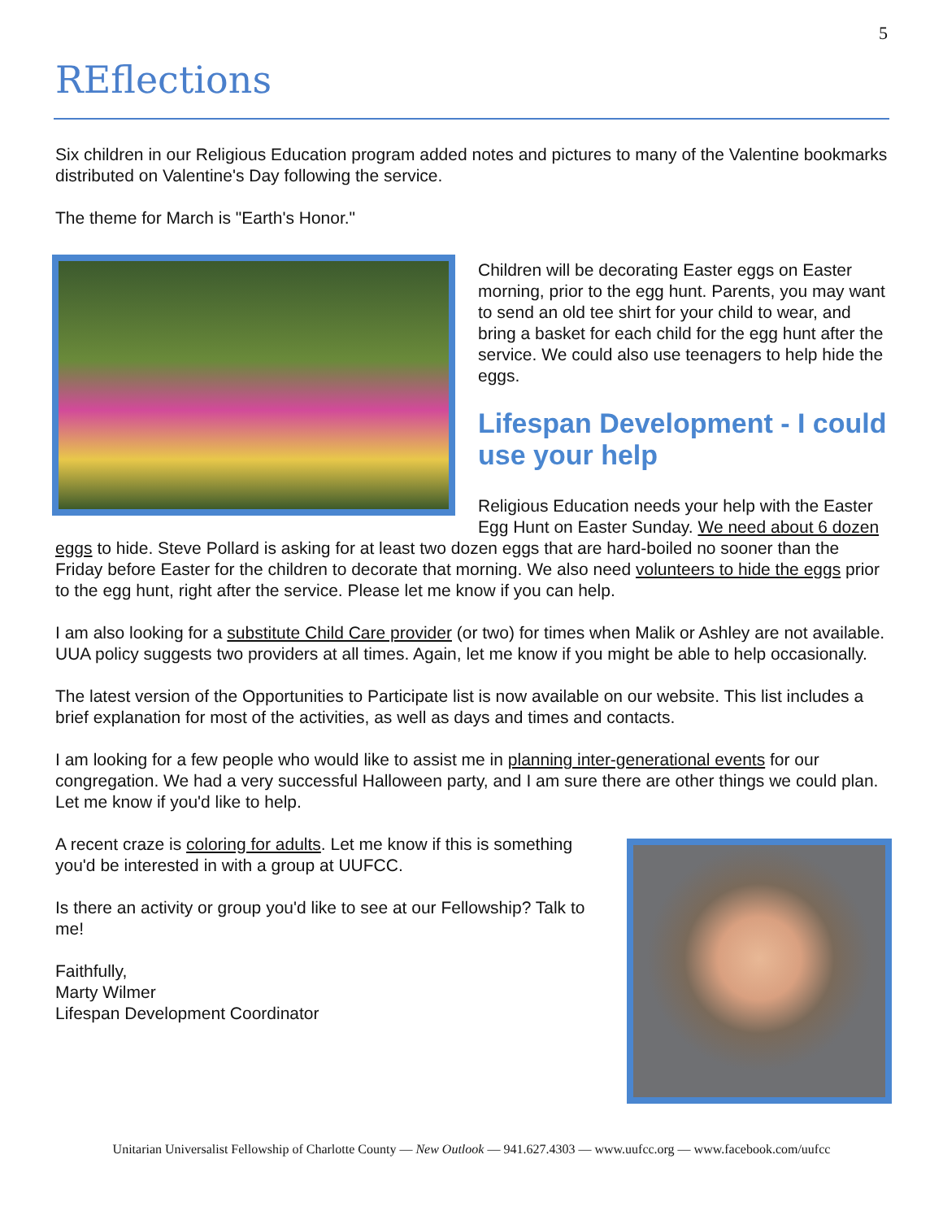5
REflections
Six children in our Religious Education program added notes and pictures to many of the Valentine bookmarks distributed on Valentine's Day following the service.
The theme for March is "Earth's Honor."
Children will be decorating Easter eggs on Easter morning, prior to the egg hunt. Parents, you may want to send an old tee shirt for your child to wear, and bring a basket for each child for the egg hunt after the service. We could also use teenagers to help hide the eggs.
Lifespan Development - I could use your help
Religious Education needs your help with the Easter Egg Hunt on Easter Sunday. We need about 6 dozen eggs to hide. Steve Pollard is asking for at least two dozen eggs that are hard-boiled no sooner than the Friday before Easter for the children to decorate that morning. We also need volunteers to hide the eggs prior to the egg hunt, right after the service. Please let me know if you can help.
I am also looking for a substitute Child Care provider (or two) for times when Malik or Ashley are not available. UUA policy suggests two providers at all times. Again, let me know if you might be able to help occasionally.
The latest version of the Opportunities to Participate list is now available on our website. This list includes a brief explanation for most of the activities, as well as days and times and contacts.
I am looking for a few people who would like to assist me in planning inter-generational events for our congregation. We had a very successful Halloween party, and I am sure there are other things we could plan. Let me know if you'd like to help.
A recent craze is coloring for adults. Let me know if this is something you'd be interested in with a group at UUFCC.
Is there an activity or group you'd like to see at our Fellowship? Talk to me!
Faithfully,
Marty Wilmer
Lifespan Development Coordinator
Unitarian Universalist Fellowship of Charlotte County — New Outlook — 941.627.4303 — www.uufcc.org — www.facebook.com/uufcc